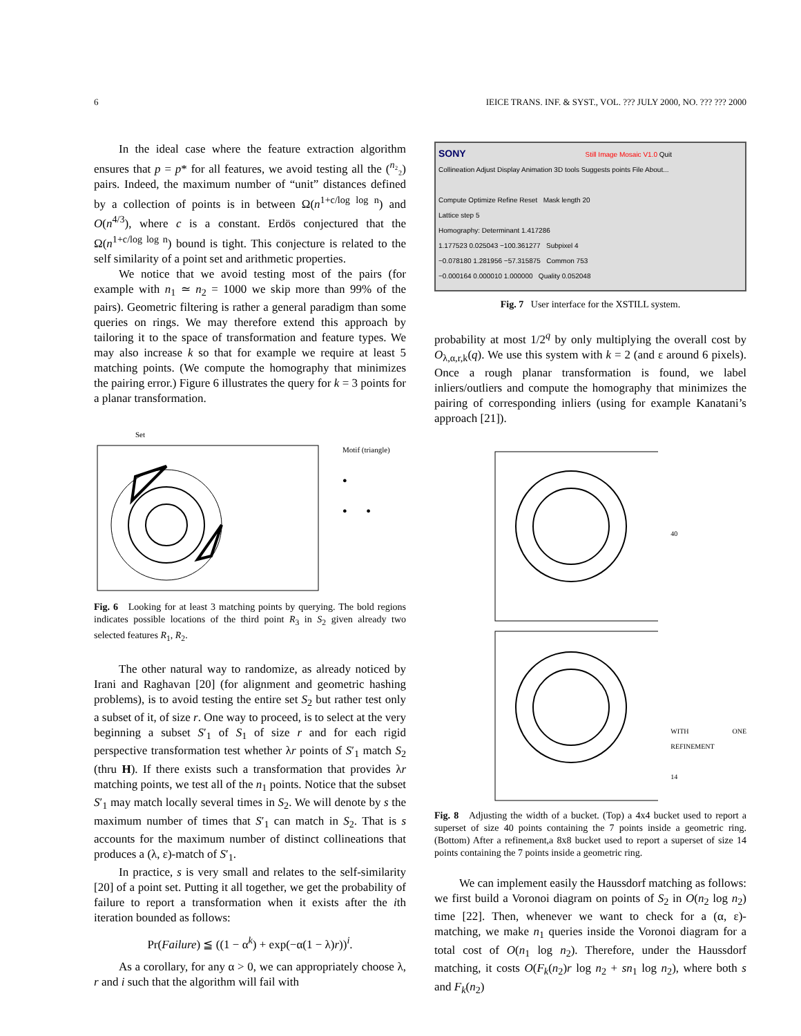6 IEICE TRANS. INF. & SYST., VOL. ??? JULY 2000, NO. ??? ??? 2000
In the ideal case where the feature extraction algorithm ensures that p = p* for all features, we avoid testing all the (<sup>n₂</sup>₂) pairs. Indeed, the maximum number of “unit” distances defined by a collection of points is in between Ω(n<sup>1+c/log log n</sup>) and O(n<sup>4/3</sup>), where c is a constant. Erdös conjectured that the Ω(n<sup>1+c/log log n</sup>) bound is tight. This conjecture is related to the self similarity of a point set and arithmetic properties.
We notice that we avoid testing most of the pairs (for example with n<sub>1</sub> ≃ n<sub>2</sub> = 1000 we skip more than 99% of the pairs). Geometric filtering is rather a general paradigm than some queries on rings. We may therefore extend this approach by tailoring it to the space of transformation and feature types. We may also increase k so that for example we require at least 5 matching points. (We compute the homography that minimizes the pairing error.) Figure 6 illustrates the query for k = 3 points for a planar transformation.
Set
Motif (triangle)
●
● ●
Fig. 6 Looking for at least 3 matching points by querying. The bold regions indicates possible locations of the third point R<sub>3</sub> in S<sub>2</sub> given already two selected features R<sub>1</sub>, R<sub>2</sub>.
The other natural way to randomize, as already noticed by Irani and Raghavan [20] (for alignment and geometric hashing problems), is to avoid testing the entire set S<sub>2</sub> but rather test only a subset of it, of size r. One way to proceed, is to select at the very beginning a subset S′<sub>1</sub> of S<sub>1</sub> of size r and for each rigid perspective transformation test whether λr points of S′<sub>1</sub> match S<sub>2</sub> (thru H). If there exists such a transformation that provides λr matching points, we test all of the n<sub>1</sub> points. Notice that the subset S′<sub>1</sub> may match locally several times in S<sub>2</sub>. We will denote by s the maximum number of times that S′<sub>1</sub> can match in S<sub>2</sub>. That is s accounts for the maximum number of distinct collineations that produces a (λ, ε)-match of S′<sub>1</sub>.
In practice, s is very small and relates to the self-similarity [20] of a point set. Putting it all together, we get the probability of failure to report a transformation when it exists after the ith iteration bounded as follows:
Pr(Failure) ≦ ((1 − α<sup>k</sup>) + exp(−α(1 − λ)r))<sup>i</sup>.
As a corollary, for any α > 0, we can appropriately choose λ, r and i such that the algorithm will fail with
SONY Still Image Mosaic V1.0 Quit
Collineation Adjust Display Animation 3D tools Suggests points File About...
Compute Optimize Refine Reset Mask length 20
Lattice step 5
Homography: Determinant 1.417286
1.177523 0.025043 −100.361277 Subpixel 4
−0.078180 1.281956 −57.315875 Common 753
−0.000164 0.000010 1.000000 Quality 0.052048
Fig. 7 User interface for the XSTILL system.
probability at most 1/2<sup>q</sup> by only multiplying the overall cost by O<sub>λ,α,r,k</sub>(q). We use this system with k = 2 (and ε around 6 pixels). Once a rough planar transformation is found, we label inliers/outliers and compute the homography that minimizes the pairing of corresponding inliers (using for example Kanatani’s approach [21]).
40
WITH ONE REFINEMENT
14
Fig. 8 Adjusting the width of a bucket. (Top) a 4x4 bucket used to report a superset of size 40 points containing the 7 points inside a geometric ring. (Bottom) After a refinement,a 8x8 bucket used to report a superset of size 14 points containing the 7 points inside a geometric ring.
We can implement easily the Haussdorf matching as follows: we first build a Voronoi diagram on points of S<sub>2</sub> in O(n<sub>2</sub> log n<sub>2</sub>) time [22]. Then, whenever we want to check for a (α, ε)-matching, we make n<sub>1</sub> queries inside the Voronoi diagram for a total cost of O(n<sub>1</sub> log n<sub>2</sub>). Therefore, under the Haussdorf matching, it costs O(F<sub>k</sub>(n<sub>2</sub>)r log n<sub>2</sub> + sn<sub>1</sub> log n<sub>2</sub>), where both s and F<sub>k</sub>(n<sub>2</sub>)